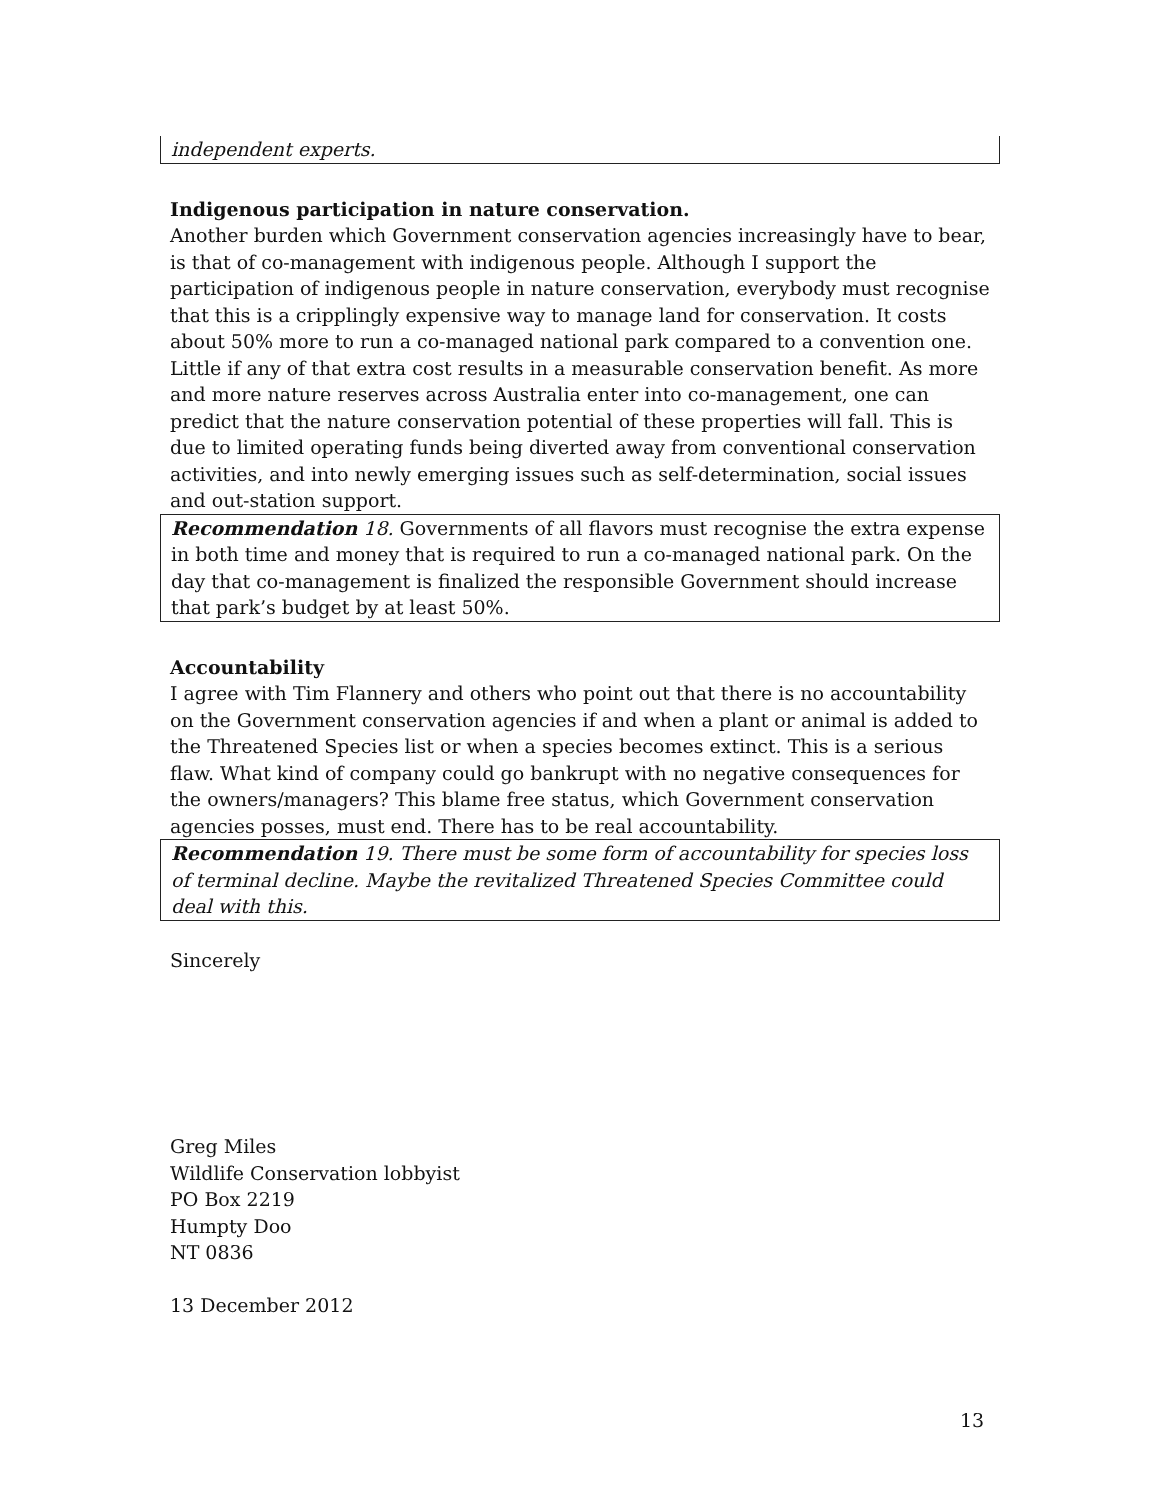independent experts.
Indigenous participation in nature conservation.
Another burden which Government conservation agencies increasingly have to bear, is that of co-management with indigenous people. Although I support the participation of indigenous people in nature conservation, everybody must recognise that this is a cripplingly expensive way to manage land for conservation. It costs about 50% more to run a co-managed national park compared to a convention one. Little if any of that extra cost results in a measurable conservation benefit. As more and more nature reserves across Australia enter into co-management, one can predict that the nature conservation potential of these properties will fall. This is due to limited operating funds being diverted away from conventional conservation activities, and into newly emerging issues such as self-determination, social issues and out-station support.
Recommendation 18. Governments of all flavors must recognise the extra expense in both time and money that is required to run a co-managed national park. On the day that co-management is finalized the responsible Government should increase that park’s budget by at least 50%.
Accountability
I agree with Tim Flannery and others who point out that there is no accountability on the Government conservation agencies if and when a plant or animal is added to the Threatened Species list or when a species becomes extinct. This is a serious flaw. What kind of company could go bankrupt with no negative consequences for the owners/managers? This blame free status, which Government conservation agencies posses, must end. There has to be real accountability.
Recommendation 19. There must be some form of accountability for species loss of terminal decline. Maybe the revitalized Threatened Species Committee could deal with this.
Sincerely
Greg Miles
Wildlife Conservation lobbyist
PO Box 2219
Humpty Doo
NT 0836
13 December 2012
13